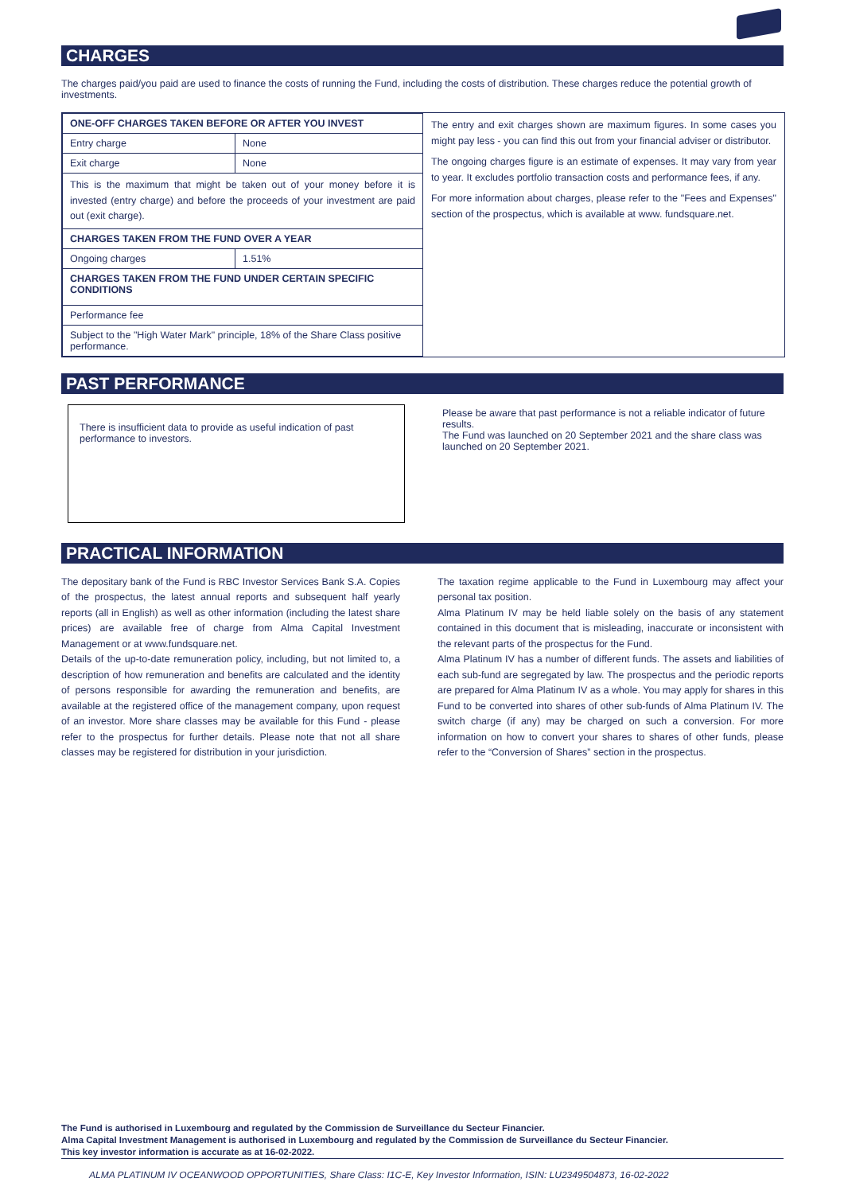CHARGES
The charges paid/you paid are used to finance the costs of running the Fund, including the costs of distribution. These charges reduce the potential growth of investments.
| ONE-OFF CHARGES TAKEN BEFORE OR AFTER YOU INVEST | |
| Entry charge | None |
| Exit charge | None |
| This is the maximum that might be taken out of your money before it is invested (entry charge) and before the proceeds of your investment are paid out (exit charge). | |
| CHARGES TAKEN FROM THE FUND OVER A YEAR | |
| Ongoing charges | 1.51% |
| CHARGES TAKEN FROM THE FUND UNDER CERTAIN SPECIFIC CONDITIONS | |
| Performance fee | |
| Subject to the "High Water Mark" principle, 18% of the Share Class positive performance. | |
The entry and exit charges shown are maximum figures. In some cases you might pay less - you can find this out from your financial adviser or distributor.
The ongoing charges figure is an estimate of expenses. It may vary from year to year. It excludes portfolio transaction costs and performance fees, if any.
For more information about charges, please refer to the "Fees and Expenses" section of the prospectus, which is available at www. fundsquare.net.
PAST PERFORMANCE
There is insufficient data to provide as useful indication of past performance to investors.
Please be aware that past performance is not a reliable indicator of future results.
The Fund was launched on 20 September 2021 and the share class was launched on 20 September 2021.
PRACTICAL INFORMATION
The depositary bank of the Fund is RBC Investor Services Bank S.A. Copies of the prospectus, the latest annual reports and subsequent half yearly reports (all in English) as well as other information (including the latest share prices) are available free of charge from Alma Capital Investment Management or at www.fundsquare.net.
Details of the up-to-date remuneration policy, including, but not limited to, a description of how remuneration and benefits are calculated and the identity of persons responsible for awarding the remuneration and benefits, are available at the registered office of the management company, upon request of an investor. More share classes may be available for this Fund - please refer to the prospectus for further details. Please note that not all share classes may be registered for distribution in your jurisdiction.
The taxation regime applicable to the Fund in Luxembourg may affect your personal tax position.
Alma Platinum IV may be held liable solely on the basis of any statement contained in this document that is misleading, inaccurate or inconsistent with the relevant parts of the prospectus for the Fund.
Alma Platinum IV has a number of different funds. The assets and liabilities of each sub-fund are segregated by law. The prospectus and the periodic reports are prepared for Alma Platinum IV as a whole. You may apply for shares in this Fund to be converted into shares of other sub-funds of Alma Platinum IV. The switch charge (if any) may be charged on such a conversion. For more information on how to convert your shares to shares of other funds, please refer to the “Conversion of Shares” section in the prospectus.
The Fund is authorised in Luxembourg and regulated by the Commission de Surveillance du Secteur Financier.
Alma Capital Investment Management is authorised in Luxembourg and regulated by the Commission de Surveillance du Secteur Financier.
This key investor information is accurate as at 16-02-2022.
ALMA PLATINUM IV OCEANWOOD OPPORTUNITIES, Share Class: I1C-E, Key Investor Information, ISIN: LU2349504873, 16-02-2022